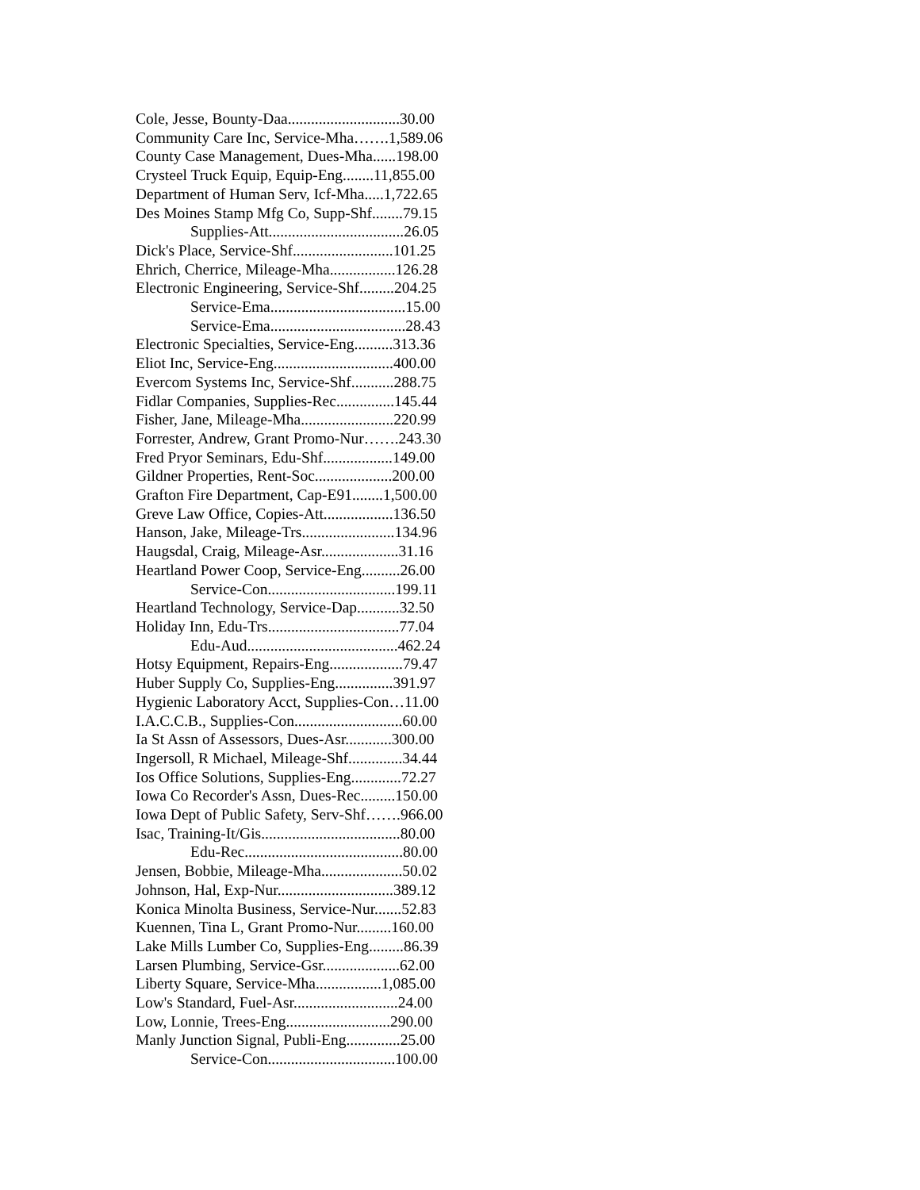Cole, Jesse, Bounty-Daa.............................30.00
Community Care Inc, Service-Mha…….1,589.06
County Case Management, Dues-Mha......198.00
Crysteel Truck Equip, Equip-Eng........11,855.00
Department of Human Serv, Icf-Mha.....1,722.65
Des Moines Stamp Mfg Co, Supp-Shf........79.15
Supplies-Att...................................26.05
Dick's Place, Service-Shf..........................101.25
Ehrich, Cherrice, Mileage-Mha.................126.28
Electronic Engineering, Service-Shf.........204.25
Service-Ema...................................15.00
Service-Ema...................................28.43
Electronic Specialties, Service-Eng..........313.36
Eliot Inc, Service-Eng...............................400.00
Evercom Systems Inc, Service-Shf...........288.75
Fidlar Companies, Supplies-Rec...............145.44
Fisher, Jane, Mileage-Mha........................220.99
Forrester, Andrew, Grant Promo-Nur…….243.30
Fred Pryor Seminars, Edu-Shf..................149.00
Gildner Properties, Rent-Soc....................200.00
Grafton Fire Department, Cap-E91........1,500.00
Greve Law Office, Copies-Att..................136.50
Hanson, Jake, Mileage-Trs........................134.96
Haugsdal, Craig, Mileage-Asr....................31.16
Heartland Power Coop, Service-Eng..........26.00
Service-Con.................................199.11
Heartland Technology, Service-Dap...........32.50
Holiday Inn, Edu-Trs..................................77.04
Edu-Aud.......................................462.24
Hotsy Equipment, Repairs-Eng...................79.47
Huber Supply Co, Supplies-Eng...............391.97
Hygienic Laboratory Acct, Supplies-Con…11.00
I.A.C.C.B., Supplies-Con............................60.00
Ia St Assn of Assessors, Dues-Asr............300.00
Ingersoll, R Michael, Mileage-Shf..............34.44
Ios Office Solutions, Supplies-Eng.............72.27
Iowa Co Recorder's Assn, Dues-Rec.........150.00
Iowa Dept of Public Safety, Serv-Shf…….966.00
Isac, Training-It/Gis....................................80.00
Edu-Rec.........................................80.00
Jensen, Bobbie, Mileage-Mha.....................50.02
Johnson, Hal, Exp-Nur..............................389.12
Konica Minolta Business, Service-Nur.......52.83
Kuennen, Tina L, Grant Promo-Nur.........160.00
Lake Mills Lumber Co, Supplies-Eng.........86.39
Larsen Plumbing, Service-Gsr....................62.00
Liberty Square, Service-Mha.................1,085.00
Low's Standard, Fuel-Asr...........................24.00
Low, Lonnie, Trees-Eng...........................290.00
Manly Junction Signal, Publi-Eng..............25.00
Service-Con.................................100.00